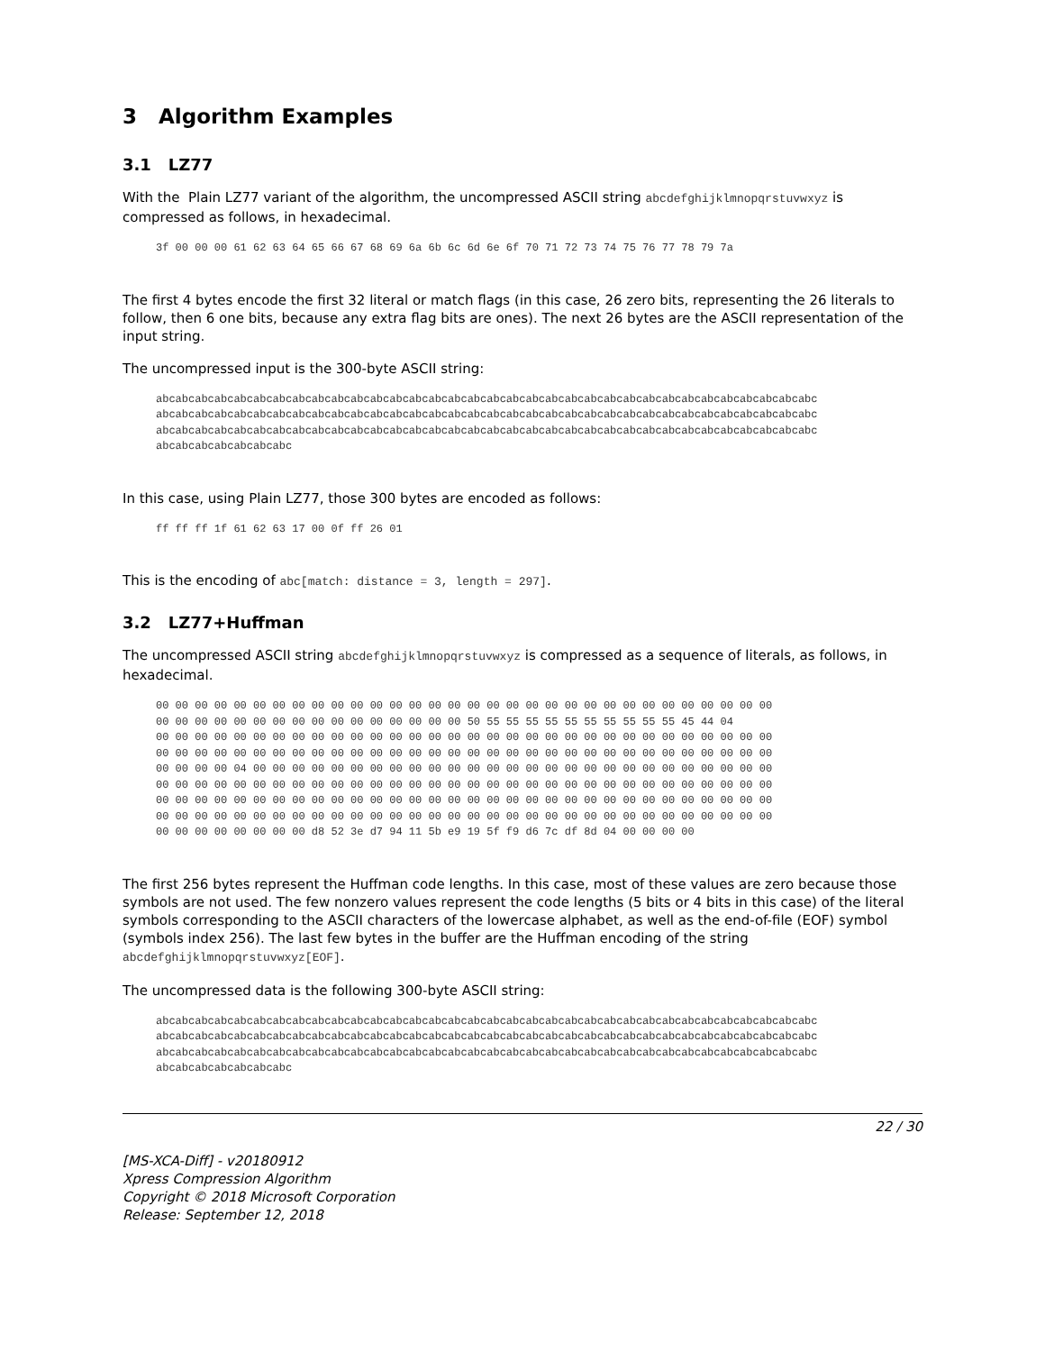3 Algorithm Examples
3.1 LZ77
With the Plain LZ77 variant of the algorithm, the uncompressed ASCII string abcdefghijklmnopqrstuvwxyz is compressed as follows, in hexadecimal.
3f 00 00 00 61 62 63 64 65 66 67 68 69 6a 6b 6c 6d 6e 6f 70 71 72 73 74 75 76 77 78 79 7a
The first 4 bytes encode the first 32 literal or match flags (in this case, 26 zero bits, representing the 26 literals to follow, then 6 one bits, because any extra flag bits are ones). The next 26 bytes are the ASCII representation of the input string.
The uncompressed input is the 300-byte ASCII string:
abcabcabcabcabcabcabcabcabcabcabcabcabcabcabcabcabcabcabcabcabcabcabcabcabcabcabcabcabcabcabcabcabcabc
abcabcabcabcabcabcabcabcabcabcabcabcabcabcabcabcabcabcabcabcabcabcabcabcabcabcabcabcabcabcabcabcabcabc
abcabcabcabcabcabcabcabcabcabcabcabcabcabcabcabcabcabcabcabcabcabcabcabcabcabcabcabcabcabcabcabcabcabc
abcabcabcabcabcabcabc
In this case, using Plain LZ77, those 300 bytes are encoded as follows:
ff ff ff 1f 61 62 63 17 00 0f ff 26 01
This is the encoding of abc[match: distance = 3, length = 297].
3.2 LZ77+Huffman
The uncompressed ASCII string abcdefghijklmnopqrstuvwxyz is compressed as a sequence of literals, as follows, in hexadecimal.
00 00 00 00 00 00 00 00 00 00 00 00 00 00 00 00 00 00 00 00 00 00 00 00 00 00 00 00 00 00 00 00
00 00 00 00 00 00 00 00 00 00 00 00 00 00 00 00 50 55 55 55 55 55 55 55 55 55 55 45 44 04
00 00 00 00 00 00 00 00 00 00 00 00 00 00 00 00 00 00 00 00 00 00 00 00 00 00 00 00 00 00 00 00
00 00 00 00 00 00 00 00 00 00 00 00 00 00 00 00 00 00 00 00 00 00 00 00 00 00 00 00 00 00 00 00
00 00 00 00 04 00 00 00 00 00 00 00 00 00 00 00 00 00 00 00 00 00 00 00 00 00 00 00 00 00 00 00
00 00 00 00 00 00 00 00 00 00 00 00 00 00 00 00 00 00 00 00 00 00 00 00 00 00 00 00 00 00 00 00
00 00 00 00 00 00 00 00 00 00 00 00 00 00 00 00 00 00 00 00 00 00 00 00 00 00 00 00 00 00 00 00
00 00 00 00 00 00 00 00 00 00 00 00 00 00 00 00 00 00 00 00 00 00 00 00 00 00 00 00 00 00 00 00
00 00 00 00 00 00 00 00 d8 52 3e d7 94 11 5b e9 19 5f f9 d6 7c df 8d 04 00 00 00 00
The first 256 bytes represent the Huffman code lengths. In this case, most of these values are zero because those symbols are not used. The few nonzero values represent the code lengths (5 bits or 4 bits in this case) of the literal symbols corresponding to the ASCII characters of the lowercase alphabet, as well as the end-of-file (EOF) symbol (symbols index 256). The last few bytes in the buffer are the Huffman encoding of the string abcdefghijklmnopqrstuvwxyz[EOF].
The uncompressed data is the following 300-byte ASCII string:
abcabcabcabcabcabcabcabcabcabcabcabcabcabcabcabcabcabcabcabcabcabcabcabcabcabcabcabcabcabcabcabcabcabc
abcabcabcabcabcabcabcabcabcabcabcabcabcabcabcabcabcabcabcabcabcabcabcabcabcabcabcabcabcabcabcabcabcabc
abcabcabcabcabcabcabcabcabcabcabcabcabcabcabcabcabcabcabcabcabcabcabcabcabcabcabcabcabcabcabcabcabcabc
abcabcabcabcabcabcabc
22 / 30
[MS-XCA-Diff] - v20180912
Xpress Compression Algorithm
Copyright © 2018 Microsoft Corporation
Release: September 12, 2018